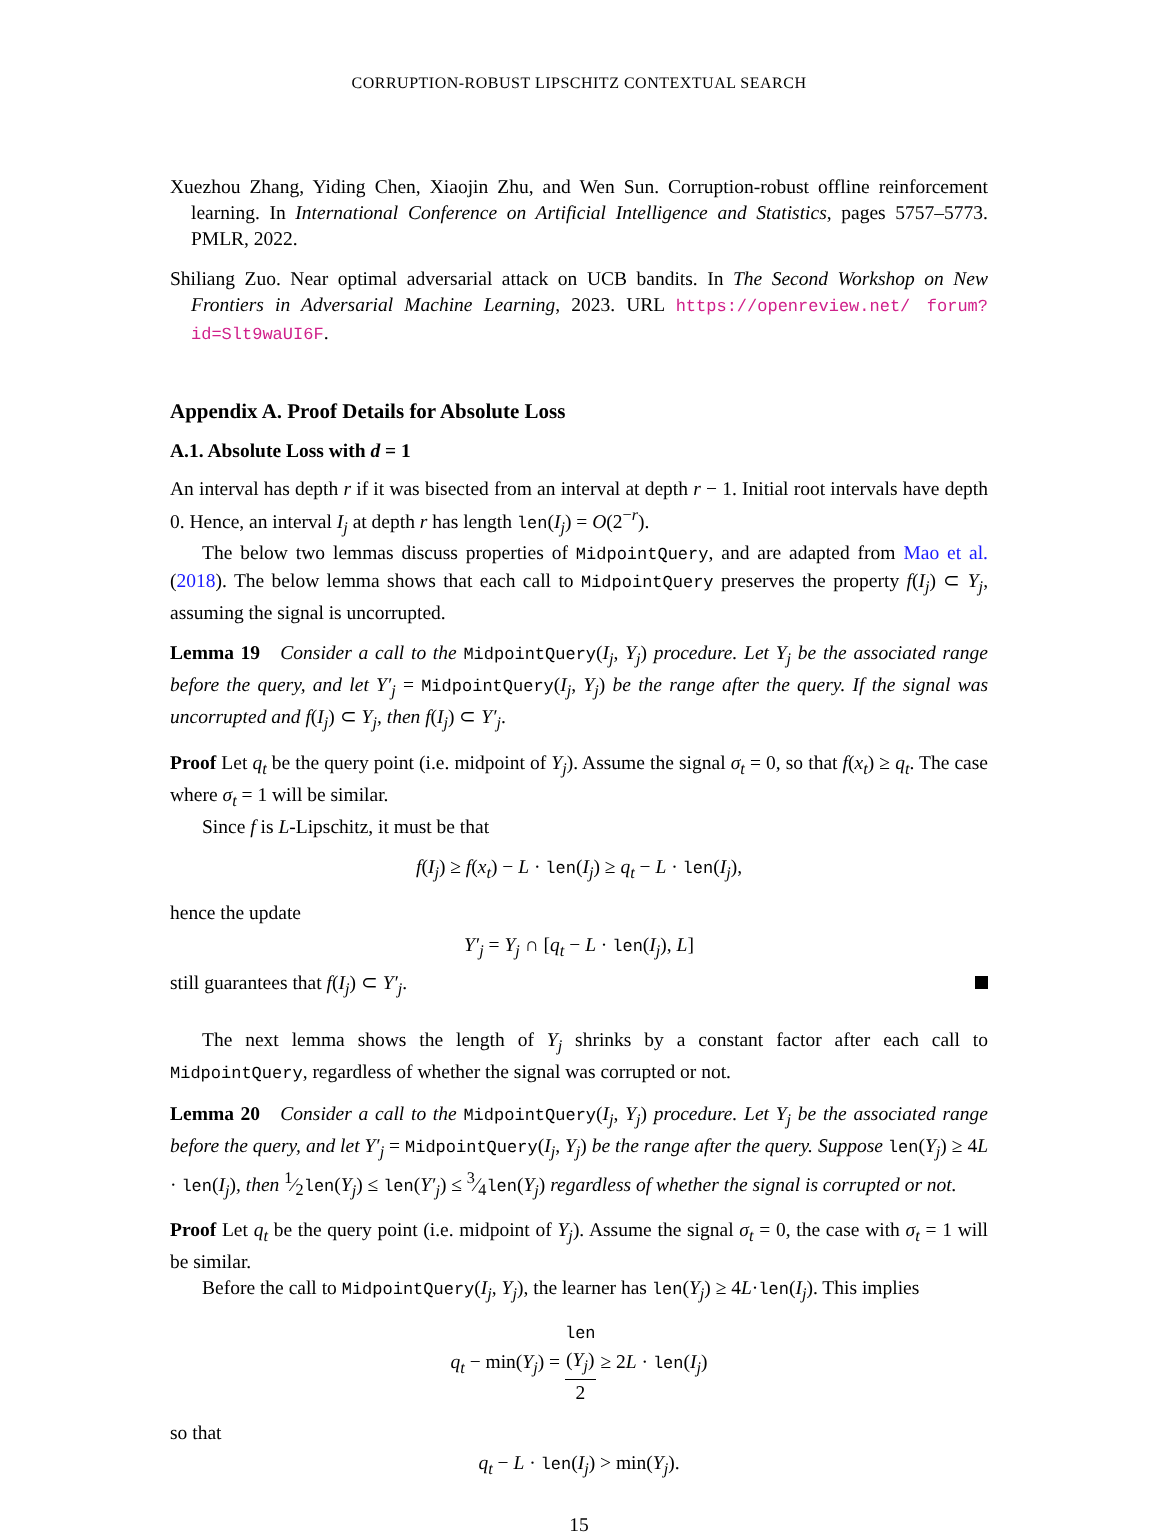CORRUPTION-ROBUST LIPSCHITZ CONTEXTUAL SEARCH
Xuezhou Zhang, Yiding Chen, Xiaojin Zhu, and Wen Sun. Corruption-robust offline reinforcement learning. In International Conference on Artificial Intelligence and Statistics, pages 5757–5773. PMLR, 2022.
Shiliang Zuo. Near optimal adversarial attack on UCB bandits. In The Second Workshop on New Frontiers in Adversarial Machine Learning, 2023. URL https://openreview.net/ forum?id=Slt9waUI6F.
Appendix A. Proof Details for Absolute Loss
A.1. Absolute Loss with d = 1
An interval has depth r if it was bisected from an interval at depth r − 1. Initial root intervals have depth 0. Hence, an interval I<sub>j</sub> at depth r has length len(I<sub>j</sub>) = O(2<sup>−r</sup>).
The below two lemmas discuss properties of MidpointQuery, and are adapted from Mao et al. (2018). The below lemma shows that each call to MidpointQuery preserves the property f(I<sub>j</sub>) ⊂ Y<sub>j</sub>, assuming the signal is uncorrupted.
Lemma 19 Consider a call to the MidpointQuery(I<sub>j</sub>, Y<sub>j</sub>) procedure. Let Y<sub>j</sub> be the associated range before the query, and let Y′<sub>j</sub> = MidpointQuery(I<sub>j</sub>, Y<sub>j</sub>) be the range after the query. If the signal was uncorrupted and f(I<sub>j</sub>) ⊂ Y<sub>j</sub>, then f(I<sub>j</sub>) ⊂ Y′<sub>j</sub>.
Proof Let q<sub>t</sub> be the query point (i.e. midpoint of Y<sub>j</sub>). Assume the signal σ<sub>t</sub> = 0, so that f(x<sub>t</sub>) ≥ q<sub>t</sub>. The case where σ<sub>t</sub> = 1 will be similar.
Since f is L-Lipschitz, it must be that
f(I<sub>j</sub>) ≥ f(x<sub>t</sub>) − L · len(I<sub>j</sub>) ≥ q<sub>t</sub> − L · len(I<sub>j</sub>),
hence the update
Y′<sub>j</sub> = Y<sub>j</sub> ∩ [q<sub>t</sub> − L · len(I<sub>j</sub>), L]
still guarantees that f(I<sub>j</sub>) ⊂ Y′<sub>j</sub>.
The next lemma shows the length of Y<sub>j</sub> shrinks by a constant factor after each call to MidpointQuery, regardless of whether the signal was corrupted or not.
Lemma 20 Consider a call to the MidpointQuery(I<sub>j</sub>, Y<sub>j</sub>) procedure. Let Y<sub>j</sub> be the associated range before the query, and let Y′<sub>j</sub> = MidpointQuery(I<sub>j</sub>, Y<sub>j</sub>) be the range after the query. Suppose len(Y<sub>j</sub>) ≥ 4L · len(I<sub>j</sub>), then 1⁄2len(Y<sub>j</sub>) ≤ len(Y′<sub>j</sub>) ≤ 3⁄4len(Y<sub>j</sub>) regardless of whether the signal is corrupted or not.
Proof Let q<sub>t</sub> be the query point (i.e. midpoint of Y<sub>j</sub>). Assume the signal σ<sub>t</sub> = 0, the case with σ<sub>t</sub> = 1 will be similar.
Before the call to MidpointQuery(I<sub>j</sub>, Y<sub>j</sub>), the learner has len(Y<sub>j</sub>) ≥ 4L·len(I<sub>j</sub>). This implies
q<sub>t</sub> − min(Y<sub>j</sub>) = len
(Y<sub>j</sub>) 2 ≥ 2L · len(I<sub>j</sub>)
so that
q<sub>t</sub> − L · len(I<sub>j</sub>) > min(Y<sub>j</sub>).
15